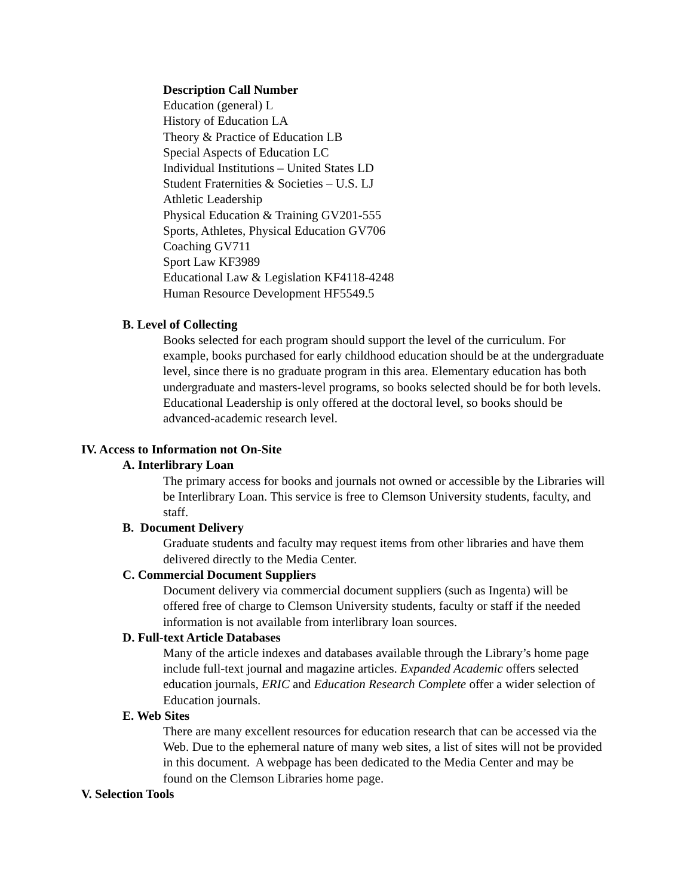Description Call Number
Education (general) L
History of Education LA
Theory & Practice of Education LB
Special Aspects of Education LC
Individual Institutions – United States LD
Student Fraternities & Societies – U.S. LJ
Athletic Leadership
Physical Education & Training GV201-555
Sports, Athletes, Physical Education GV706
Coaching GV711
Sport Law KF3989
Educational Law & Legislation KF4118-4248
Human Resource Development HF5549.5
B. Level of Collecting
Books selected for each program should support the level of the curriculum. For example, books purchased for early childhood education should be at the undergraduate level, since there is no graduate program in this area. Elementary education has both undergraduate and masters-level programs, so books selected should be for both levels. Educational Leadership is only offered at the doctoral level, so books should be advanced-academic research level.
IV. Access to Information not On-Site
A. Interlibrary Loan
The primary access for books and journals not owned or accessible by the Libraries will be Interlibrary Loan. This service is free to Clemson University students, faculty, and staff.
B. Document Delivery
Graduate students and faculty may request items from other libraries and have them delivered directly to the Media Center.
C. Commercial Document Suppliers
Document delivery via commercial document suppliers (such as Ingenta) will be offered free of charge to Clemson University students, faculty or staff if the needed information is not available from interlibrary loan sources.
D. Full-text Article Databases
Many of the article indexes and databases available through the Library’s home page include full-text journal and magazine articles. Expanded Academic offers selected education journals, ERIC and Education Research Complete offer a wider selection of Education journals.
E. Web Sites
There are many excellent resources for education research that can be accessed via the Web. Due to the ephemeral nature of many web sites, a list of sites will not be provided in this document. A webpage has been dedicated to the Media Center and may be found on the Clemson Libraries home page.
V. Selection Tools